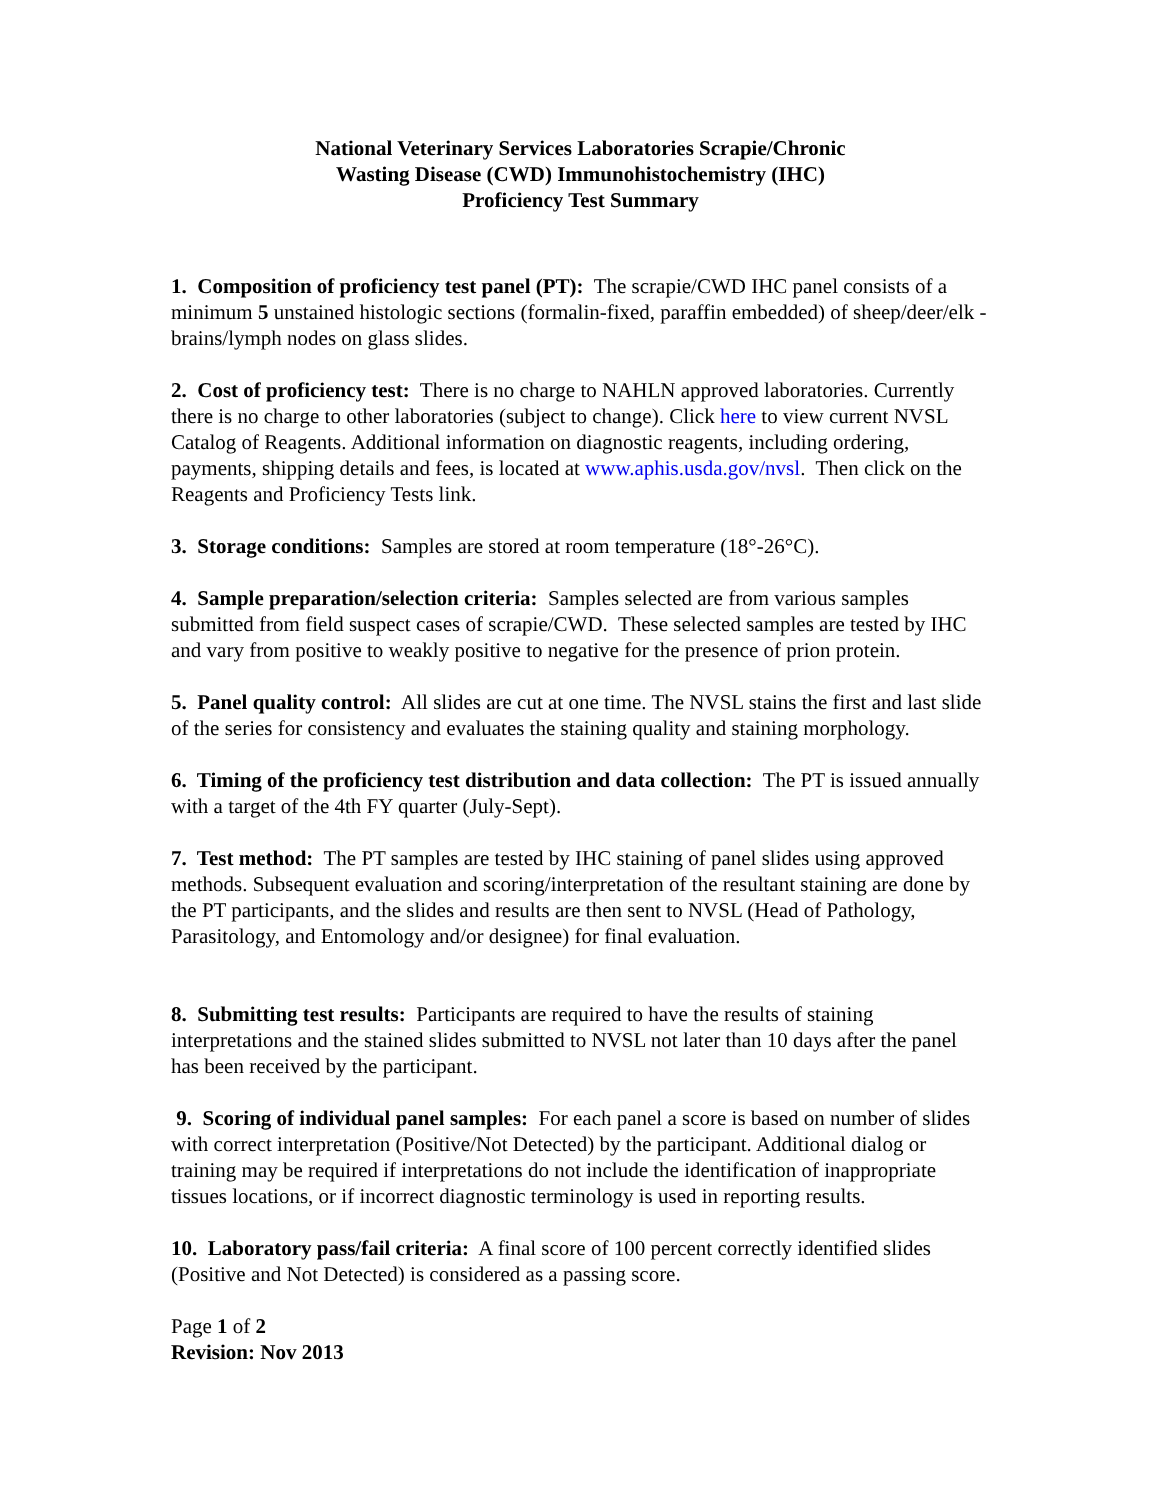National Veterinary Services Laboratories Scrapie/Chronic
Wasting Disease (CWD) Immunohistochemistry (IHC)
Proficiency Test Summary
1. Composition of proficiency test panel (PT): The scrapie/CWD IHC panel consists of a minimum 5 unstained histologic sections (formalin-fixed, paraffin embedded) of sheep/deer/elk - brains/lymph nodes on glass slides.
2. Cost of proficiency test: There is no charge to NAHLN approved laboratories. Currently there is no charge to other laboratories (subject to change). Click here to view current NVSL Catalog of Reagents. Additional information on diagnostic reagents, including ordering, payments, shipping details and fees, is located at www.aphis.usda.gov/nvsl. Then click on the Reagents and Proficiency Tests link.
3. Storage conditions: Samples are stored at room temperature (18°-26°C).
4. Sample preparation/selection criteria: Samples selected are from various samples submitted from field suspect cases of scrapie/CWD. These selected samples are tested by IHC and vary from positive to weakly positive to negative for the presence of prion protein.
5. Panel quality control: All slides are cut at one time. The NVSL stains the first and last slide of the series for consistency and evaluates the staining quality and staining morphology.
6. Timing of the proficiency test distribution and data collection: The PT is issued annually with a target of the 4th FY quarter (July-Sept).
7. Test method: The PT samples are tested by IHC staining of panel slides using approved methods. Subsequent evaluation and scoring/interpretation of the resultant staining are done by the PT participants, and the slides and results are then sent to NVSL (Head of Pathology, Parasitology, and Entomology and/or designee) for final evaluation.
8. Submitting test results: Participants are required to have the results of staining interpretations and the stained slides submitted to NVSL not later than 10 days after the panel has been received by the participant.
9. Scoring of individual panel samples: For each panel a score is based on number of slides with correct interpretation (Positive/Not Detected) by the participant. Additional dialog or training may be required if interpretations do not include the identification of inappropriate tissues locations, or if incorrect diagnostic terminology is used in reporting results.
10. Laboratory pass/fail criteria: A final score of 100 percent correctly identified slides (Positive and Not Detected) is considered as a passing score.
Page 1 of 2
Revision: Nov 2013